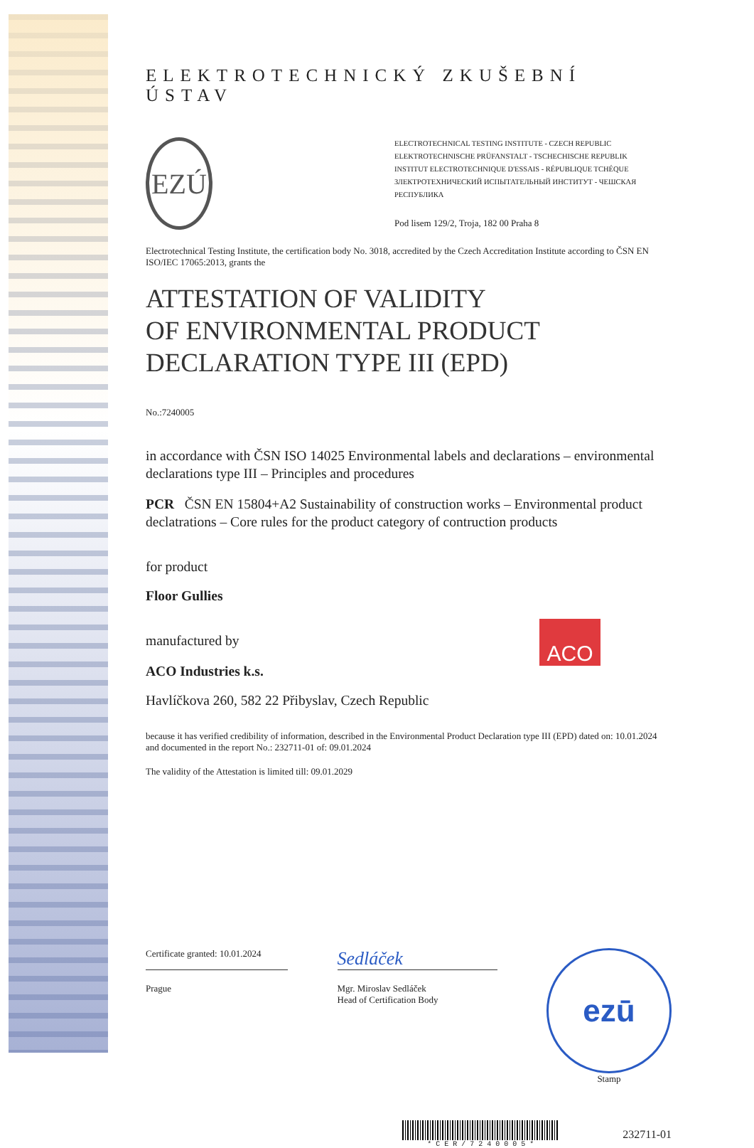ELEKTROTECHNICKÝ ZKUŠEBNÍ ÚSTAV
EZÚ
ELECTROTECHNICAL TESTING INSTITUTE - CZECH REPUBLIC
ELEKTROTECHNISCHE PRÜFANSTALT - TSCHECHISCHE REPUBLIK
INSTITUT ELECTROTECHNIQUE D'ESSAIS - RÉPUBLIQUE TCHÉQUE
ЗЛЕКТРОТЕХНИЧЕСКИЙ ИСПЫТАТЕЛЬНЫЙ ИНСТИТУТ - ЧЕШСКАЯ РЕСПУБЛИКА
Pod lisem 129/2, Troja, 182 00 Praha 8
Electrotechnical Testing Institute, the certification body No. 3018, accredited by the Czech Accreditation Institute according to ČSN EN ISO/IEC 17065:2013, grants the
ATTESTATION OF VALIDITY
OF ENVIRONMENTAL PRODUCT
DECLARATION TYPE III (EPD)
No.:7240005
in accordance with ČSN ISO 14025 Environmental labels and declarations – environmental declarations type III – Principles and procedures
PCR ČSN EN 15804+A2 Sustainability of construction works – Environmental product declatrations – Core rules for the product category of contruction products
for product
Floor Gullies
manufactured by
ACO Industries k.s.
ACO
Havlíčkova 260, 582 22 Přibyslav, Czech Republic
because it has verified credibility of information, described in the Environmental Product Declaration type III (EPD) dated on: 10.01.2024 and documented in the report No.: 232711-01 of: 09.01.2024
The validity of the Attestation is limited till: 09.01.2029
Certificate granted: 10.01.2024
Prague
Sedláček
Mgr. Miroslav Sedláček
Head of Certification Body
ezū
Stamp
* C E R / 7 2 4 0 0 0 5 *
232711-01